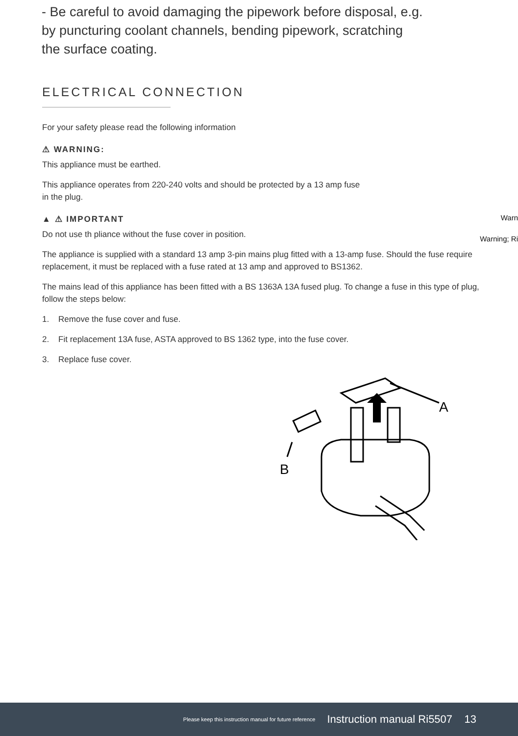- Be careful to avoid damaging the pipework before disposal, e.g. by puncturing coolant channels, bending pipework, scratching the surface coating.
Warn
Warning; Ri
ELECTRICAL CONNECTION
For your safety please read the following information
⚠ WARNING:
This appliance must be earthed.
This appliance operates from 220-240 volts and should be protected by a 13 amp fuse
in the plug.
▲ ⚠ IMPORTANT
Do not use th pliance without the fuse cover in position.
The appliance is supplied with a standard 13 amp 3-pin mains plug fitted with a 13-amp fuse. Should the fuse require replacement, it must be replaced with a fuse rated at 13 amp and approved to BS1362.
The mains lead of this appliance has been fitted with a BS 1363A 13A fused plug. To change a fuse in this type of plug, follow the steps below:
1. Remove the fuse cover and fuse.
2. Fit replacement 13A fuse, ASTA approved to BS 1362 type, into the fuse cover.
3. Replace fuse cover.
A
B
Please keep this instruction manual for future reference Instruction manual Ri5507 13